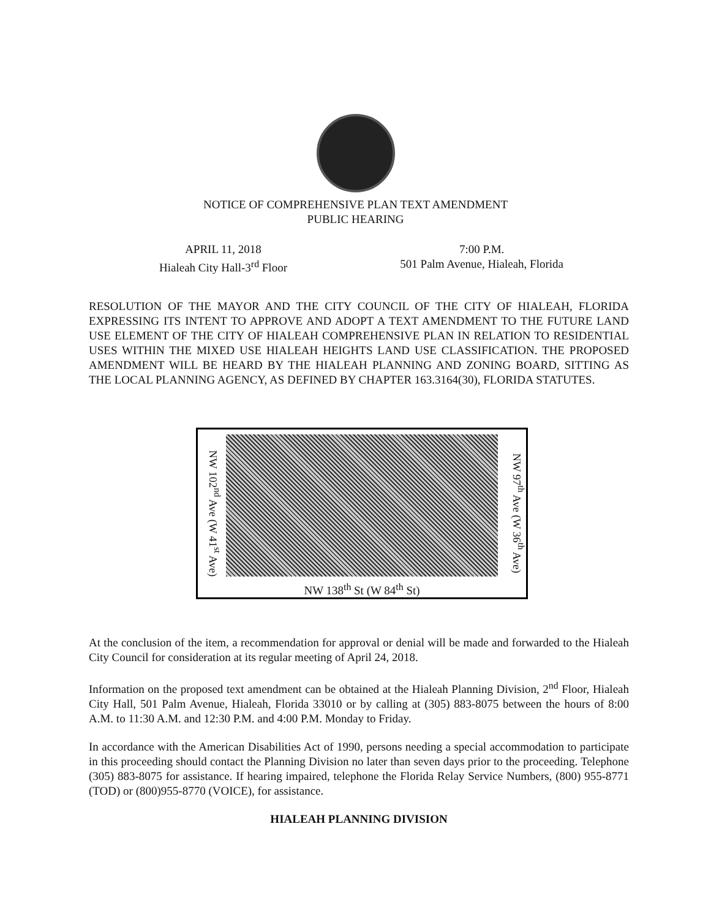NOTICE OF COMPREHENSIVE PLAN TEXT AMENDMENT
PUBLIC HEARING
APRIL 11, 2018
Hialeah City Hall-3<sup>rd</sup> Floor
7:00 P.M.
501 Palm Avenue, Hialeah, Florida
RESOLUTION OF THE MAYOR AND THE CITY COUNCIL OF THE CITY OF HIALEAH, FLORIDA EXPRESSING ITS INTENT TO APPROVE AND ADOPT A TEXT AMENDMENT TO THE FUTURE LAND USE ELEMENT OF THE CITY OF HIALEAH COMPREHENSIVE PLAN IN RELATION TO RESIDENTIAL USES WITHIN THE MIXED USE HIALEAH HEIGHTS LAND USE CLASSIFICATION. THE PROPOSED AMENDMENT WILL BE HEARD BY THE HIALEAH PLANNING AND ZONING BOARD, SITTING AS THE LOCAL PLANNING AGENCY, AS DEFINED BY CHAPTER 163.3164(30), FLORIDA STATUTES.
NW 102<sup>nd</sup> Ave (W 41<sup>st</sup> Ave)
NW 138<sup>th</sup> St (W 84<sup>th</sup> St)
NW 97<sup>th</sup> Ave (W 36<sup>th</sup> Ave)
At the conclusion of the item, a recommendation for approval or denial will be made and forwarded to the Hialeah City Council for consideration at its regular meeting of April 24, 2018.
Information on the proposed text amendment can be obtained at the Hialeah Planning Division, 2<sup>nd</sup> Floor, Hialeah City Hall, 501 Palm Avenue, Hialeah, Florida 33010 or by calling at (305) 883-8075 between the hours of 8:00 A.M. to 11:30 A.M. and 12:30 P.M. and 4:00 P.M. Monday to Friday.
In accordance with the American Disabilities Act of 1990, persons needing a special accommodation to participate in this proceeding should contact the Planning Division no later than seven days prior to the proceeding. Telephone (305) 883-8075 for assistance. If hearing impaired, telephone the Florida Relay Service Numbers, (800) 955-8771 (TOD) or (800)955-8770 (VOICE), for assistance.
HIALEAH PLANNING DIVISION